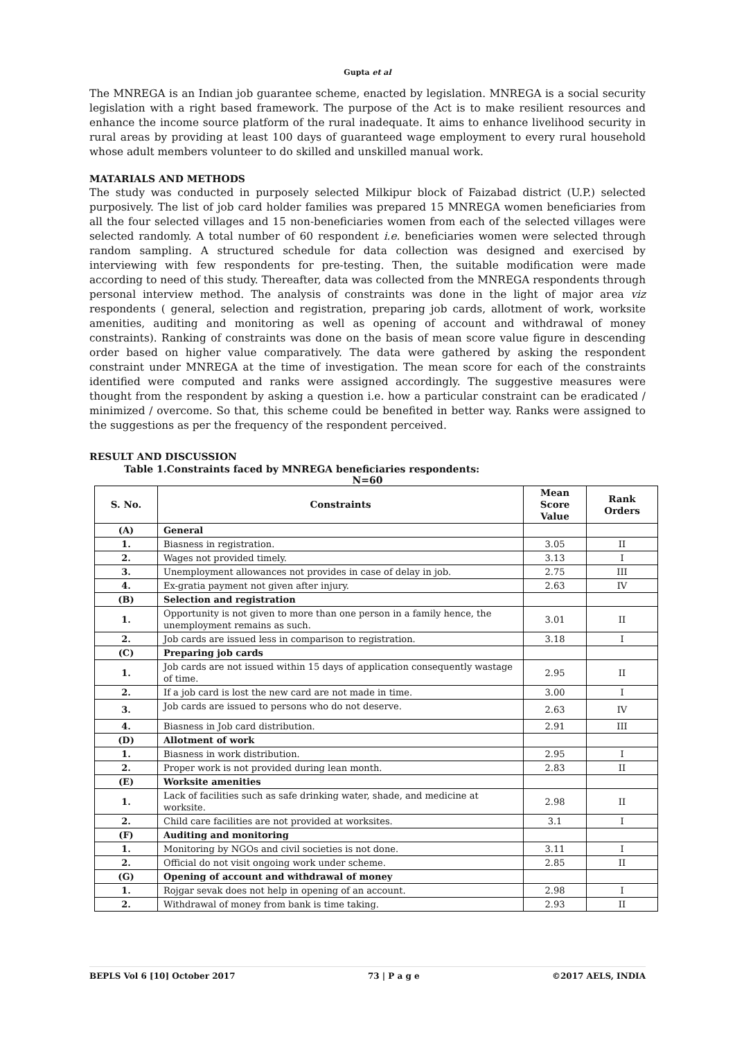Gupta et al
The MNREGA is an Indian job guarantee scheme, enacted by legislation. MNREGA is a social security legislation with a right based framework. The purpose of the Act is to make resilient resources and enhance the income source platform of the rural inadequate. It aims to enhance livelihood security in rural areas by providing at least 100 days of guaranteed wage employment to every rural household whose adult members volunteer to do skilled and unskilled manual work.
MATARIALS AND METHODS
The study was conducted in purposely selected Milkipur block of Faizabad district (U.P.) selected purposively. The list of job card holder families was prepared 15 MNREGA women beneficiaries from all the four selected villages and 15 non-beneficiaries women from each of the selected villages were selected randomly. A total number of 60 respondent i.e. beneficiaries women were selected through random sampling. A structured schedule for data collection was designed and exercised by interviewing with few respondents for pre-testing. Then, the suitable modification were made according to need of this study. Thereafter, data was collected from the MNREGA respondents through personal interview method. The analysis of constraints was done in the light of major area viz respondents ( general, selection and registration, preparing job cards, allotment of work, worksite amenities, auditing and monitoring as well as opening of account and withdrawal of money constraints). Ranking of constraints was done on the basis of mean score value figure in descending order based on higher value comparatively. The data were gathered by asking the respondent constraint under MNREGA at the time of investigation. The mean score for each of the constraints identified were computed and ranks were assigned accordingly. The suggestive measures were thought from the respondent by asking a question i.e. how a particular constraint can be eradicated / minimized / overcome. So that, this scheme could be benefited in better way. Ranks were assigned to the suggestions as per the frequency of the respondent perceived.
RESULT AND DISCUSSION
Table 1.Constraints faced by MNREGA beneficiaries respondents:
N=60
| S. No. | Constraints | Mean Score Value | Rank Orders |
| --- | --- | --- | --- |
| (A) | General | | |
| 1. | Biasness in registration. | 3.05 | II |
| 2. | Wages not provided timely. | 3.13 | I |
| 3. | Unemployment allowances not provides in case of delay in job. | 2.75 | III |
| 4. | Ex-gratia payment not given after injury. | 2.63 | IV |
| (B) | Selection and registration | | |
| 1. | Opportunity is not given to more than one person in a family hence, the unemployment remains as such. | 3.01 | II |
| 2. | Job cards are issued less in comparison to registration. | 3.18 | I |
| (C) | Preparing job cards | | |
| 1. | Job cards are not issued within 15 days of application consequently wastage of time. | 2.95 | II |
| 2. | If a job card is lost the new card are not made in time. | 3.00 | I |
| 3. | Job cards are issued to persons who do not deserve. | 2.63 | IV |
| 4. | Biasness in Job card distribution. | 2.91 | III |
| (D) | Allotment of work | | |
| 1. | Biasness in work distribution. | 2.95 | I |
| 2. | Proper work is not provided during lean month. | 2.83 | II |
| (E) | Worksite amenities | | |
| 1. | Lack of facilities such as safe drinking water, shade, and medicine at worksite. | 2.98 | II |
| 2. | Child care facilities are not provided at worksites. | 3.1 | I |
| (F) | Auditing and monitoring | | |
| 1. | Monitoring by NGOs and civil societies is not done. | 3.11 | I |
| 2. | Official do not visit ongoing work under scheme. | 2.85 | II |
| (G) | Opening of account and withdrawal of money | | |
| 1. | Rojgar sevak does not help in opening of an account. | 2.98 | I |
| 2. | Withdrawal of money from bank is time taking. | 2.93 | II |
BEPLS Vol 6 [10] October 2017 73 | P a g e ©2017 AELS, INDIA